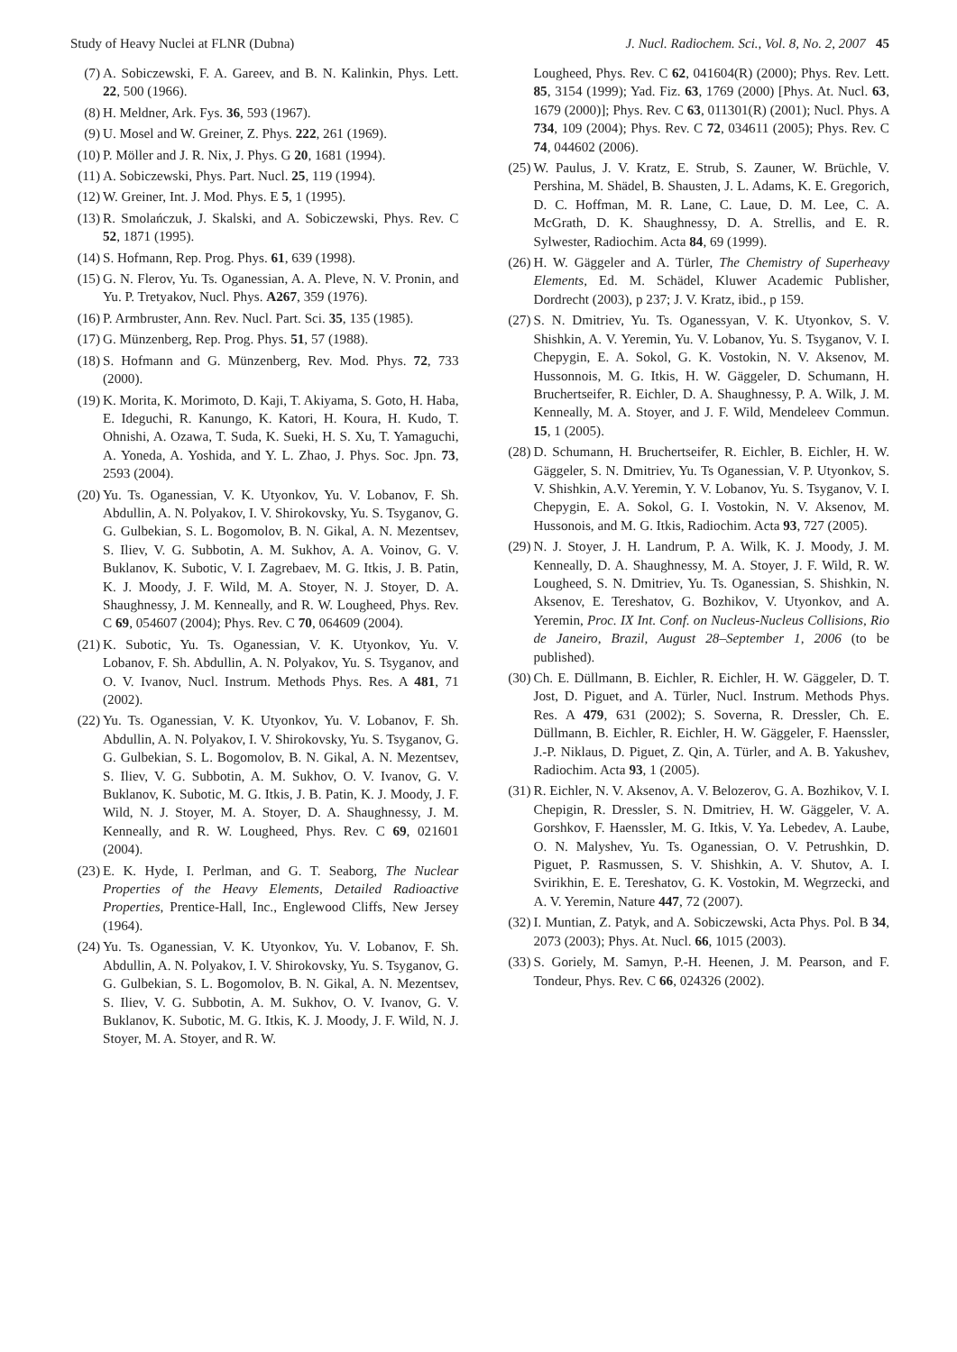Study of Heavy Nuclei at FLNR (Dubna) J. Nucl. Radiochem. Sci., Vol. 8, No. 2, 2007 45
(7) A. Sobiczewski, F. A. Gareev, and B. N. Kalinkin, Phys. Lett. 22, 500 (1966).
(8) H. Meldner, Ark. Fys. 36, 593 (1967).
(9) U. Mosel and W. Greiner, Z. Phys. 222, 261 (1969).
(10) P. Möller and J. R. Nix, J. Phys. G 20, 1681 (1994).
(11) A. Sobiczewski, Phys. Part. Nucl. 25, 119 (1994).
(12) W. Greiner, Int. J. Mod. Phys. E 5, 1 (1995).
(13) R. Smolańczuk, J. Skalski, and A. Sobiczewski, Phys. Rev. C 52, 1871 (1995).
(14) S. Hofmann, Rep. Prog. Phys. 61, 639 (1998).
(15) G. N. Flerov, Yu. Ts. Oganessian, A. A. Pleve, N. V. Pronin, and Yu. P. Tretyakov, Nucl. Phys. A267, 359 (1976).
(16) P. Armbruster, Ann. Rev. Nucl. Part. Sci. 35, 135 (1985).
(17) G. Münzenberg, Rep. Prog. Phys. 51, 57 (1988).
(18) S. Hofmann and G. Münzenberg, Rev. Mod. Phys. 72, 733 (2000).
(19) K. Morita, K. Morimoto, D. Kaji, T. Akiyama, S. Goto, H. Haba, E. Ideguchi, R. Kanungo, K. Katori, H. Koura, H. Kudo, T. Ohnishi, A. Ozawa, T. Suda, K. Sueki, H. S. Xu, T. Yamaguchi, A. Yoneda, A. Yoshida, and Y. L. Zhao, J. Phys. Soc. Jpn. 73, 2593 (2004).
(20) Yu. Ts. Oganessian, V. K. Utyonkov, Yu. V. Lobanov, F. Sh. Abdullin, A. N. Polyakov, I. V. Shirokovsky, Yu. S. Tsyganov, G. G. Gulbekian, S. L. Bogomolov, B. N. Gikal, A. N. Mezentsev, S. Iliev, V. G. Subbotin, A. M. Sukhov, A. A. Voinov, G. V. Buklanov, K. Subotic, V. I. Zagrebaev, M. G. Itkis, J. B. Patin, K. J. Moody, J. F. Wild, M. A. Stoyer, N. J. Stoyer, D. A. Shaughnessy, J. M. Kenneally, and R. W. Lougheed, Phys. Rev. C 69, 054607 (2004); Phys. Rev. C 70, 064609 (2004).
(21) K. Subotic, Yu. Ts. Oganessian, V. K. Utyonkov, Yu. V. Lobanov, F. Sh. Abdullin, A. N. Polyakov, Yu. S. Tsyganov, and O. V. Ivanov, Nucl. Instrum. Methods Phys. Res. A 481, 71 (2002).
(22) Yu. Ts. Oganessian, V. K. Utyonkov, Yu. V. Lobanov, F. Sh. Abdullin, A. N. Polyakov, I. V. Shirokovsky, Yu. S. Tsyganov, G. G. Gulbekian, S. L. Bogomolov, B. N. Gikal, A. N. Mezentsev, S. Iliev, V. G. Subbotin, A. M. Sukhov, O. V. Ivanov, G. V. Buklanov, K. Subotic, M. G. Itkis, J. B. Patin, K. J. Moody, J. F. Wild, N. J. Stoyer, M. A. Stoyer, D. A. Shaughnessy, J. M. Kenneally, and R. W. Lougheed, Phys. Rev. C 69, 021601 (2004).
(23) E. K. Hyde, I. Perlman, and G. T. Seaborg, The Nuclear Properties of the Heavy Elements, Detailed Radioactive Properties, Prentice-Hall, Inc., Englewood Cliffs, New Jersey (1964).
(24) Yu. Ts. Oganessian, V. K. Utyonkov, Yu. V. Lobanov, F. Sh. Abdullin, A. N. Polyakov, I. V. Shirokovsky, Yu. S. Tsyganov, G. G. Gulbekian, S. L. Bogomolov, B. N. Gikal, A. N. Mezentsev, S. Iliev, V. G. Subbotin, A. M. Sukhov, O. V. Ivanov, G. V. Buklanov, K. Subotic, M. G. Itkis, K. J. Moody, J. F. Wild, N. J. Stoyer, M. A. Stoyer, and R. W.
Lougheed, Phys. Rev. C 62, 041604(R) (2000); Phys. Rev. Lett. 85, 3154 (1999); Yad. Fiz. 63, 1769 (2000) [Phys. At. Nucl. 63, 1679 (2000)]; Phys. Rev. C 63, 011301(R) (2001); Nucl. Phys. A 734, 109 (2004); Phys. Rev. C 72, 034611 (2005); Phys. Rev. C 74, 044602 (2006).
(25) W. Paulus, J. V. Kratz, E. Strub, S. Zauner, W. Brüchle, V. Pershina, M. Shädel, B. Shausten, J. L. Adams, K. E. Gregorich, D. C. Hoffman, M. R. Lane, C. Laue, D. M. Lee, C. A. McGrath, D. K. Shaughnessy, D. A. Strellis, and E. R. Sylwester, Radiochim. Acta 84, 69 (1999).
(26) H. W. Gäggeler and A. Türler, The Chemistry of Superheavy Elements, Ed. M. Schädel, Kluwer Academic Publisher, Dordrecht (2003), p 237; J. V. Kratz, ibid., p 159.
(27) S. N. Dmitriev, Yu. Ts. Oganessyan, V. K. Utyonkov, S. V. Shishkin, A. V. Yeremin, Yu. V. Lobanov, Yu. S. Tsyganov, V. I. Chepygin, E. A. Sokol, G. K. Vostokin, N. V. Aksenov, M. Hussonnois, M. G. Itkis, H. W. Gäggeler, D. Schumann, H. Bruchertseifer, R. Eichler, D. A. Shaughnessy, P. A. Wilk, J. M. Kenneally, M. A. Stoyer, and J. F. Wild, Mendeleev Commun. 15, 1 (2005).
(28) D. Schumann, H. Bruchertseifer, R. Eichler, B. Eichler, H. W. Gäggeler, S. N. Dmitriev, Yu. Ts Oganessian, V. P. Utyonkov, S. V. Shishkin, A.V. Yeremin, Y. V. Lobanov, Yu. S. Tsyganov, V. I. Chepygin, E. A. Sokol, G. I. Vostokin, N. V. Aksenov, M. Hussonois, and M. G. Itkis, Radiochim. Acta 93, 727 (2005).
(29) N. J. Stoyer, J. H. Landrum, P. A. Wilk, K. J. Moody, J. M. Kenneally, D. A. Shaughnessy, M. A. Stoyer, J. F. Wild, R. W. Lougheed, S. N. Dmitriev, Yu. Ts. Oganessian, S. Shishkin, N. Aksenov, E. Tereshatov, G. Bozhikov, V. Utyonkov, and A. Yeremin, Proc. IX Int. Conf. on Nucleus-Nucleus Collisions, Rio de Janeiro, Brazil, August 28–September 1, 2006 (to be published).
(30) Ch. E. Düllmann, B. Eichler, R. Eichler, H. W. Gäggeler, D. T. Jost, D. Piguet, and A. Türler, Nucl. Instrum. Methods Phys. Res. A 479, 631 (2002); S. Soverna, R. Dressler, Ch. E. Düllmann, B. Eichler, R. Eichler, H. W. Gäggeler, F. Haenssler, J.-P. Niklaus, D. Piguet, Z. Qin, A. Türler, and A. B. Yakushev, Radiochim. Acta 93, 1 (2005).
(31) R. Eichler, N. V. Aksenov, A. V. Belozerov, G. A. Bozhikov, V. I. Chepigin, R. Dressler, S. N. Dmitriev, H. W. Gäggeler, V. A. Gorshkov, F. Haenssler, M. G. Itkis, V. Ya. Lebedev, A. Laube, O. N. Malyshev, Yu. Ts. Oganessian, O. V. Petrushkin, D. Piguet, P. Rasmussen, S. V. Shishkin, A. V. Shutov, A. I. Svirikhin, E. E. Tereshatov, G. K. Vostokin, M. Wegrzecki, and A. V. Yeremin, Nature 447, 72 (2007).
(32) I. Muntian, Z. Patyk, and A. Sobiczewski, Acta Phys. Pol. B 34, 2073 (2003); Phys. At. Nucl. 66, 1015 (2003).
(33) S. Goriely, M. Samyn, P.-H. Heenen, J. M. Pearson, and F. Tondeur, Phys. Rev. C 66, 024326 (2002).